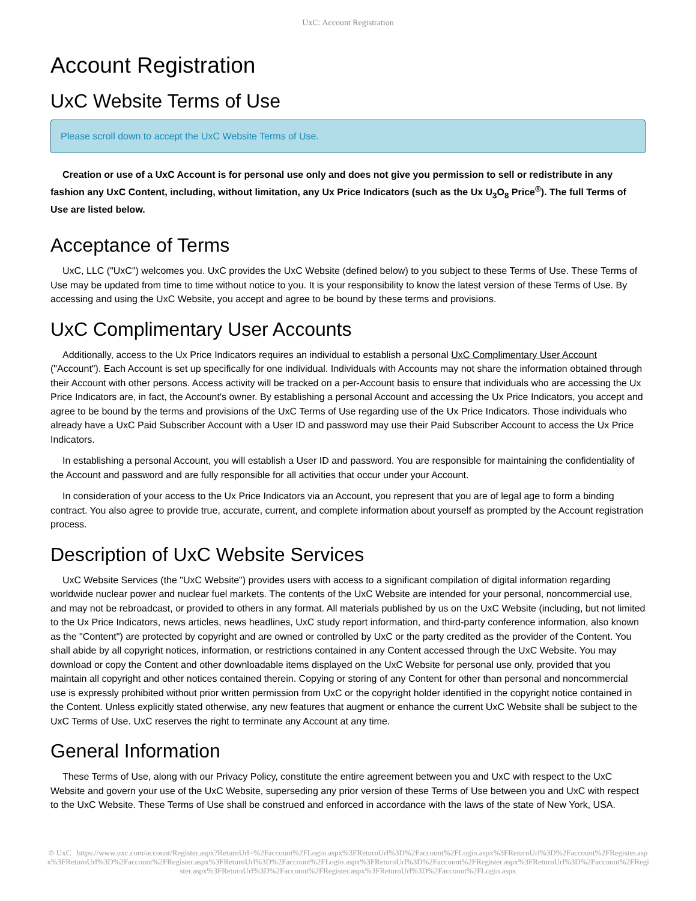UxC: Account Registration
Account Registration
UxC Website Terms of Use
Please scroll down to accept the UxC Website Terms of Use.
Creation or use of a UxC Account is for personal use only and does not give you permission to sell or redistribute in any fashion any UxC Content, including, without limitation, any Ux Price Indicators (such as the Ux U<sub>3</sub>O<sub>8</sub> Price<sup>®</sup>). The full Terms of Use are listed below.
Acceptance of Terms
UxC, LLC ("UxC") welcomes you. UxC provides the UxC Website (defined below) to you subject to these Terms of Use. These Terms of Use may be updated from time to time without notice to you. It is your responsibility to know the latest version of these Terms of Use. By accessing and using the UxC Website, you accept and agree to be bound by these terms and provisions.
UxC Complimentary User Accounts
Additionally, access to the Ux Price Indicators requires an individual to establish a personal UxC Complimentary User Account ("Account"). Each Account is set up specifically for one individual. Individuals with Accounts may not share the information obtained through their Account with other persons. Access activity will be tracked on a per-Account basis to ensure that individuals who are accessing the Ux Price Indicators are, in fact, the Account's owner. By establishing a personal Account and accessing the Ux Price Indicators, you accept and agree to be bound by the terms and provisions of the UxC Terms of Use regarding use of the Ux Price Indicators. Those individuals who already have a UxC Paid Subscriber Account with a User ID and password may use their Paid Subscriber Account to access the Ux Price Indicators.
In establishing a personal Account, you will establish a User ID and password. You are responsible for maintaining the confidentiality of the Account and password and are fully responsible for all activities that occur under your Account.
In consideration of your access to the Ux Price Indicators via an Account, you represent that you are of legal age to form a binding contract. You also agree to provide true, accurate, current, and complete information about yourself as prompted by the Account registration process.
Description of UxC Website Services
UxC Website Services (the "UxC Website") provides users with access to a significant compilation of digital information regarding worldwide nuclear power and nuclear fuel markets. The contents of the UxC Website are intended for your personal, noncommercial use, and may not be rebroadcast, or provided to others in any format. All materials published by us on the UxC Website (including, but not limited to the Ux Price Indicators, news articles, news headlines, UxC study report information, and third-party conference information, also known as the "Content") are protected by copyright and are owned or controlled by UxC or the party credited as the provider of the Content. You shall abide by all copyright notices, information, or restrictions contained in any Content accessed through the UxC Website. You may download or copy the Content and other downloadable items displayed on the UxC Website for personal use only, provided that you maintain all copyright and other notices contained therein. Copying or storing of any Content for other than personal and noncommercial use is expressly prohibited without prior written permission from UxC or the copyright holder identified in the copyright notice contained in the Content. Unless explicitly stated otherwise, any new features that augment or enhance the current UxC Website shall be subject to the UxC Terms of Use. UxC reserves the right to terminate any Account at any time.
General Information
These Terms of Use, along with our Privacy Policy, constitute the entire agreement between you and UxC with respect to the UxC Website and govern your use of the UxC Website, superseding any prior version of these Terms of Use between you and UxC with respect to the UxC Website. These Terms of Use shall be construed and enforced in accordance with the laws of the state of New York, USA.
© UxC https://www.uxc.com/account/Register.aspx?ReturnUrl=%2Faccount%2FLogin.aspx%3FReturnUrl%3D%2Faccount%2FLogin.aspx%3FReturnUrl%3D%2Faccount%2FRegister.aspx%3FReturnUrl%3D%2Faccount%2FRegister.aspx%3FReturnUrl%3D%2Faccount%2FLogin.aspx%3FReturnUrl%3D%2Faccount%2FRegister.aspx%3FReturnUrl%3D%2Faccount%2FRegister.aspx%3FReturnUrl%3D%2Faccount%2FRegister.aspx%3FReturnUrl%3D%2Faccount%2FLogin.aspx